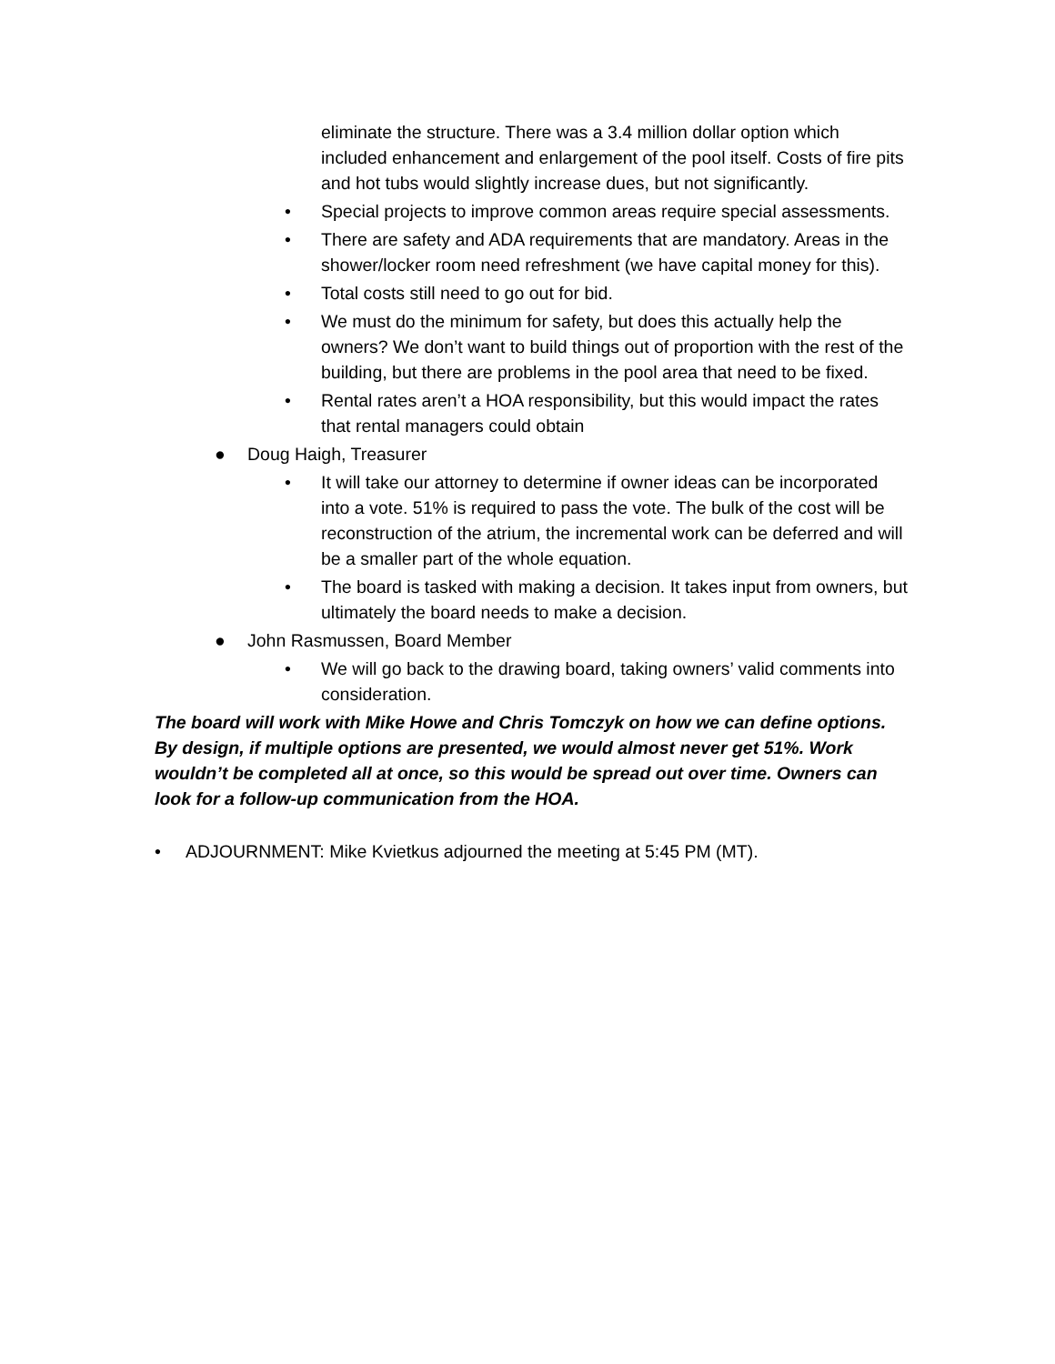eliminate the structure. There was a 3.4 million dollar option which included enhancement and enlargement of the pool itself. Costs of fire pits and hot tubs would slightly increase dues, but not significantly.
• Special projects to improve common areas require special assessments.
• There are safety and ADA requirements that are mandatory. Areas in the shower/locker room need refreshment (we have capital money for this).
• Total costs still need to go out for bid.
• We must do the minimum for safety, but does this actually help the owners? We don’t want to build things out of proportion with the rest of the building, but there are problems in the pool area that need to be fixed.
• Rental rates aren’t a HOA responsibility, but this would impact the rates that rental managers could obtain
● Doug Haigh, Treasurer
• It will take our attorney to determine if owner ideas can be incorporated into a vote. 51% is required to pass the vote. The bulk of the cost will be reconstruction of the atrium, the incremental work can be deferred and will be a smaller part of the whole equation.
• The board is tasked with making a decision. It takes input from owners, but ultimately the board needs to make a decision.
● John Rasmussen, Board Member
• We will go back to the drawing board, taking owners’ valid comments into consideration.
The board will work with Mike Howe and Chris Tomczyk on how we can define options. By design, if multiple options are presented, we would almost never get 51%. Work wouldn’t be completed all at once, so this would be spread out over time. Owners can look for a follow-up communication from the HOA.
• ADJOURNMENT: Mike Kvietkus adjourned the meeting at 5:45 PM (MT).